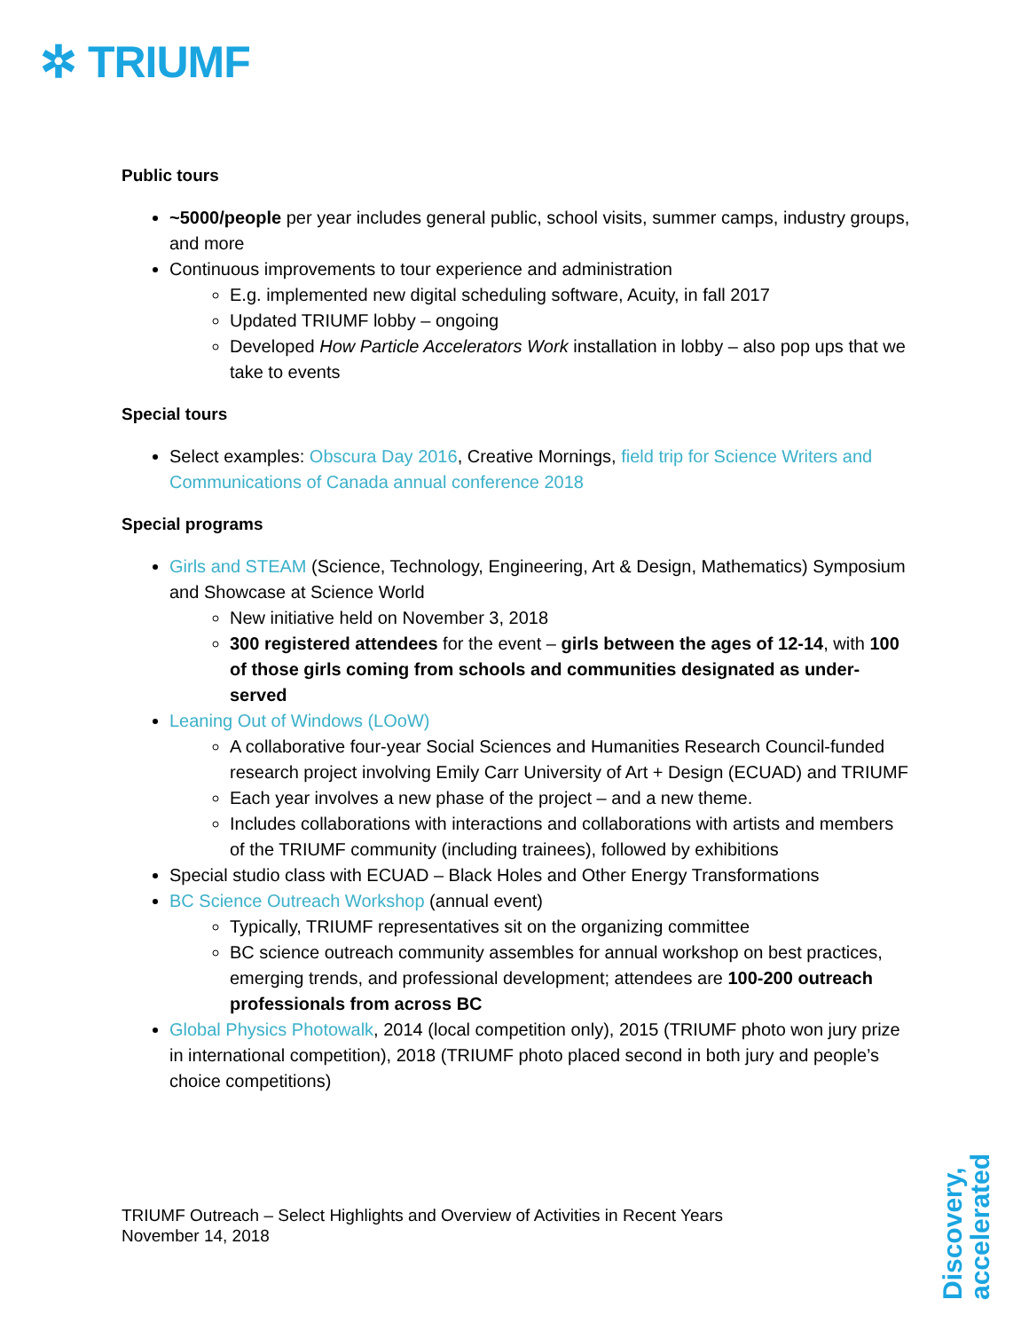✲ TRIUMF
Public tours
~5000/people per year includes general public, school visits, summer camps, industry groups, and more
Continuous improvements to tour experience and administration
E.g. implemented new digital scheduling software, Acuity, in fall 2017
Updated TRIUMF lobby – ongoing
Developed How Particle Accelerators Work installation in lobby – also pop ups that we take to events
Special tours
Select examples: Obscura Day 2016, Creative Mornings, field trip for Science Writers and Communications of Canada annual conference 2018
Special programs
Girls and STEAM (Science, Technology, Engineering, Art & Design, Mathematics) Symposium and Showcase at Science World
New initiative held on November 3, 2018
300 registered attendees for the event – girls between the ages of 12-14, with 100 of those girls coming from schools and communities designated as under-served
Leaning Out of Windows (LOoW)
A collaborative four-year Social Sciences and Humanities Research Council-funded research project involving Emily Carr University of Art + Design (ECUAD) and TRIUMF
Each year involves a new phase of the project – and a new theme.
Includes collaborations with interactions and collaborations with artists and members of the TRIUMF community (including trainees), followed by exhibitions
Special studio class with ECUAD – Black Holes and Other Energy Transformations
BC Science Outreach Workshop (annual event)
Typically, TRIUMF representatives sit on the organizing committee
BC science outreach community assembles for annual workshop on best practices, emerging trends, and professional development; attendees are 100-200 outreach professionals from across BC
Global Physics Photowalk, 2014 (local competition only), 2015 (TRIUMF photo won jury prize in international competition), 2018 (TRIUMF photo placed second in both jury and people’s choice competitions)
TRIUMF Outreach – Select Highlights and Overview of Activities in Recent Years
November 14, 2018
Discovery,
accelerated